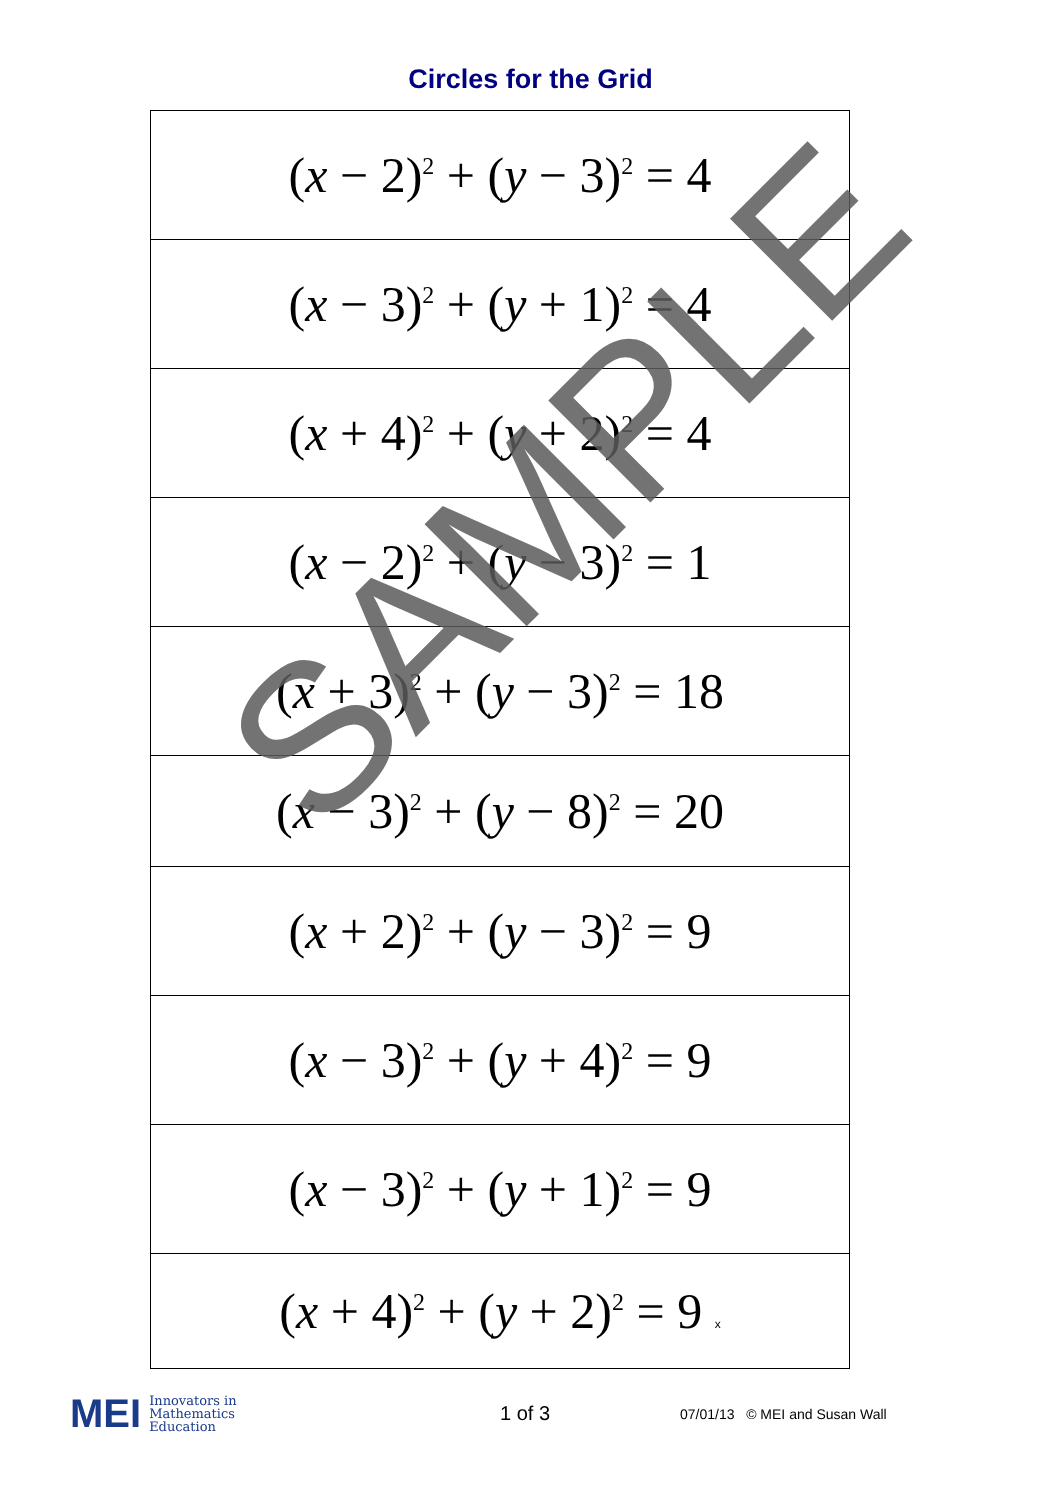Circles for the Grid
| ( x − 2)<sup>2</sup> + ( y − 3)<sup>2</sup> = 4 |
| ( x − 3)<sup>2</sup> + ( y + 1)<sup>2</sup> = 4 |
| ( x + 4)<sup>2</sup> + ( y + 2)<sup>2</sup> = 4 |
| ( x − 2)<sup>2</sup> + ( y − 3)<sup>2</sup> = 1 |
| ( x + 3)<sup>2</sup> + ( y − 3)<sup>2</sup> = 18 |
| ( x − 3)<sup>2</sup> + ( y − 8)<sup>2</sup> = 20 |
| ( x + 2)<sup>2</sup> + ( y − 3)<sup>2</sup> = 9 |
| ( x − 3)<sup>2</sup> + ( y + 4)<sup>2</sup> = 9 |
| ( x − 3)<sup>2</sup> + ( y + 1)<sup>2</sup> = 9 |
| ( x + 4)<sup>2</sup> + ( y + 2)<sup>2</sup> = 9 x |
SAMPLE
MEI Innovators in
Mathematics
Education
1 of 3
07/01/13 © MEI and Susan Wall